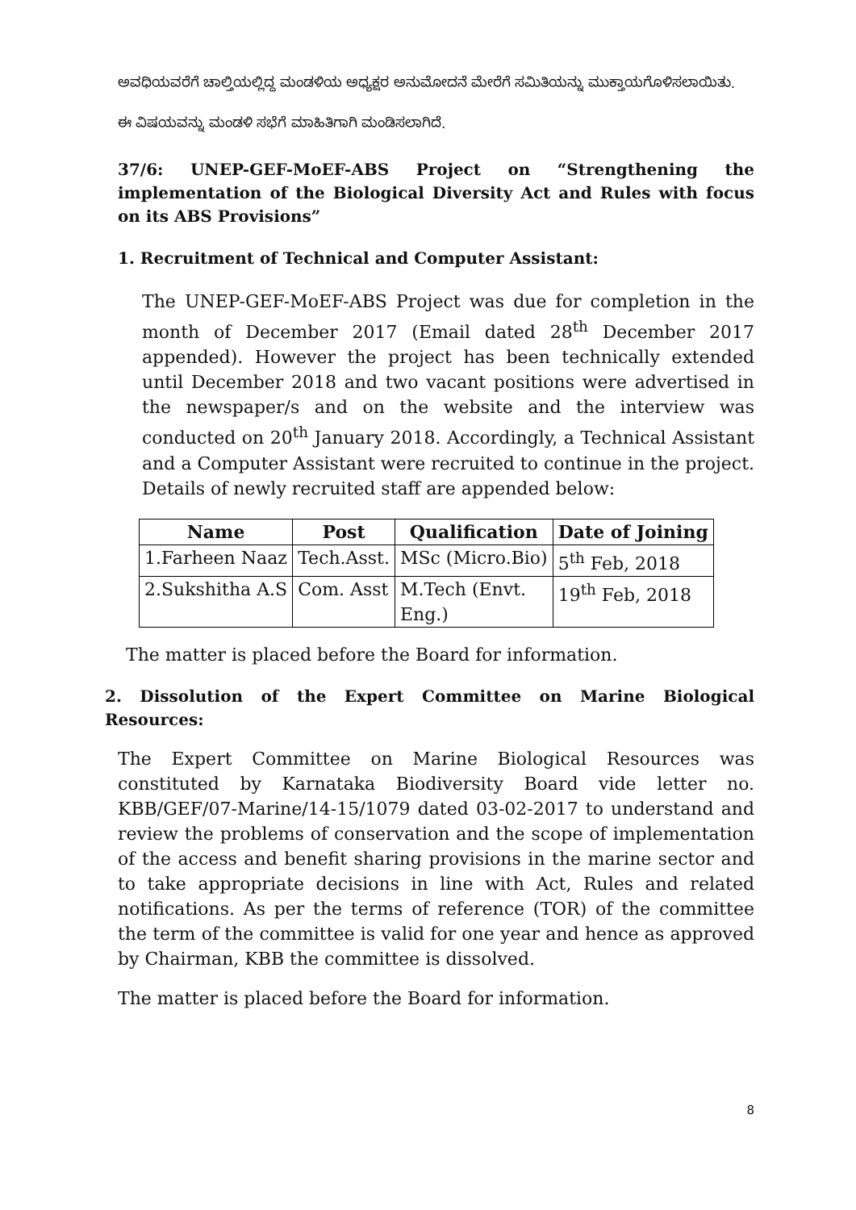ಅವಧಿಯವರೆಗೆ ಚಾಲ್ತಿಯಲ್ಲಿದ್ದ ಮಂಡಳಿಯ ಅಧ್ಯಕ್ಷರ ಅನುಮೋದನೆ ಮೇರೆಗೆ ಸಮಿತಿಯನ್ನು ಮುಕ್ತಾಯಗೊಳಿಸಲಾಯಿತು.
ಈ ವಿಷಯವನ್ನು ಮಂಡಳಿ ಸಭೆಗೆ ಮಾಹಿತಿಗಾಗಿ ಮಂಡಿಸಲಾಗಿದೆ.
37/6: UNEP-GEF-MoEF-ABS Project on “Strengthening the implementation of the Biological Diversity Act and Rules with focus on its ABS Provisions”
1. Recruitment of Technical and Computer Assistant:
The UNEP-GEF-MoEF-ABS Project was due for completion in the month of December 2017 (Email dated 28<sup>th</sup> December 2017 appended). However the project has been technically extended until December 2018 and two vacant positions were advertised in the newspaper/s and on the website and the interview was conducted on 20<sup>th</sup> January 2018. Accordingly, a Technical Assistant and a Computer Assistant were recruited to continue in the project. Details of newly recruited staff are appended below:
| Name | Post | Qualification | Date of Joining |
| --- | --- | --- | --- |
| 1.Farheen Naaz | Tech.Asst. | MSc (Micro.Bio) | 5<sup>th</sup> Feb, 2018 |
| 2.Sukshitha A.S | Com. Asst | M.Tech (Envt. Eng.) | 19<sup>th</sup> Feb, 2018 |
The matter is placed before the Board for information.
2. Dissolution of the Expert Committee on Marine Biological Resources:
The Expert Committee on Marine Biological Resources was constituted by Karnataka Biodiversity Board vide letter no. KBB/GEF/07-Marine/14-15/1079 dated 03-02-2017 to understand and review the problems of conservation and the scope of implementation of the access and benefit sharing provisions in the marine sector and to take appropriate decisions in line with Act, Rules and related notifications. As per the terms of reference (TOR) of the committee the term of the committee is valid for one year and hence as approved by Chairman, KBB the committee is dissolved.
The matter is placed before the Board for information.
8